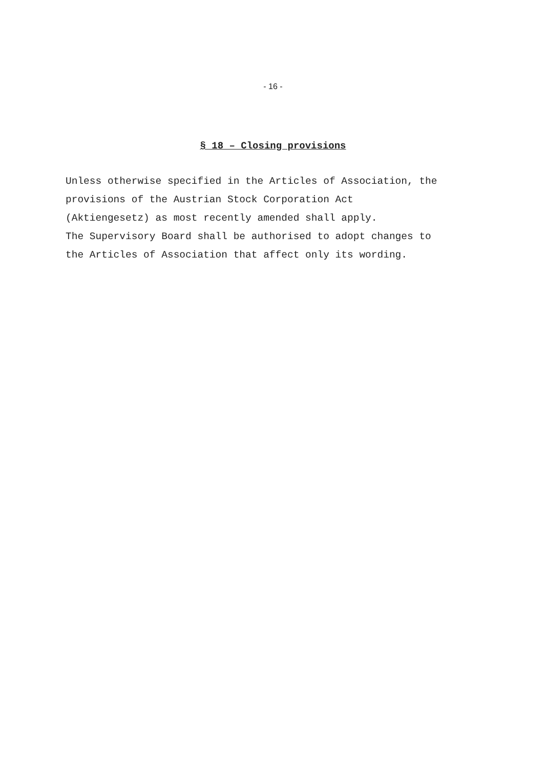- 16 -
§ 18 – Closing provisions
Unless otherwise specified in the Articles of Association, the
provisions of the Austrian Stock Corporation Act
(Aktiengesetz) as most recently amended shall apply.
The Supervisory Board shall be authorised to adopt changes to
the Articles of Association that affect only its wording.